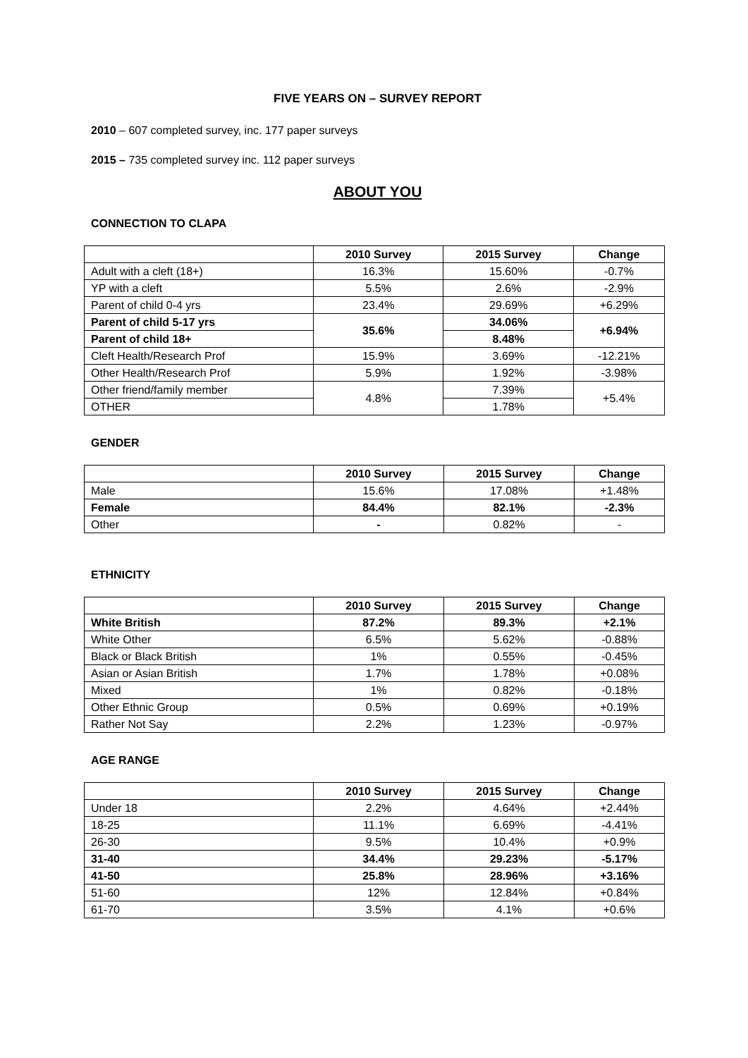FIVE YEARS ON – SURVEY REPORT
2010 – 607 completed survey, inc. 177 paper surveys
2015 – 735 completed survey inc. 112 paper surveys
ABOUT YOU
CONNECTION TO CLAPA
| | 2010 Survey | 2015 Survey | Change |
| --- | --- | --- | --- |
| Adult with a cleft (18+) | 16.3% | 15.60% | -0.7% |
| YP with a cleft | 5.5% | 2.6% | -2.9% |
| Parent of child 0-4 yrs | 23.4% | 29.69% | +6.29% |
| Parent of child 5-17 yrs | 35.6% | 34.06% | +6.94% |
| Parent of child 18+ | | 8.48% | |
| Cleft Health/Research Prof | 15.9% | 3.69% | -12.21% |
| Other Health/Research Prof | 5.9% | 1.92% | -3.98% |
| Other friend/family member | 4.8% | 7.39% | +5.4% |
| OTHER | | 1.78% | |
GENDER
| | 2010 Survey | 2015 Survey | Change |
| --- | --- | --- | --- |
| Male | 15.6% | 17.08% | +1.48% |
| Female | 84.4% | 82.1% | -2.3% |
| Other | - | 0.82% | - |
ETHNICITY
| | 2010 Survey | 2015 Survey | Change |
| --- | --- | --- | --- |
| White British | 87.2% | 89.3% | +2.1% |
| White Other | 6.5% | 5.62% | -0.88% |
| Black or Black British | 1% | 0.55% | -0.45% |
| Asian or Asian British | 1.7% | 1.78% | +0.08% |
| Mixed | 1% | 0.82% | -0.18% |
| Other Ethnic Group | 0.5% | 0.69% | +0.19% |
| Rather Not Say | 2.2% | 1.23% | -0.97% |
AGE RANGE
| | 2010 Survey | 2015 Survey | Change |
| --- | --- | --- | --- |
| Under 18 | 2.2% | 4.64% | +2.44% |
| 18-25 | 11.1% | 6.69% | -4.41% |
| 26-30 | 9.5% | 10.4% | +0.9% |
| 31-40 | 34.4% | 29.23% | -5.17% |
| 41-50 | 25.8% | 28.96% | +3.16% |
| 51-60 | 12% | 12.84% | +0.84% |
| 61-70 | 3.5% | 4.1% | +0.6% |